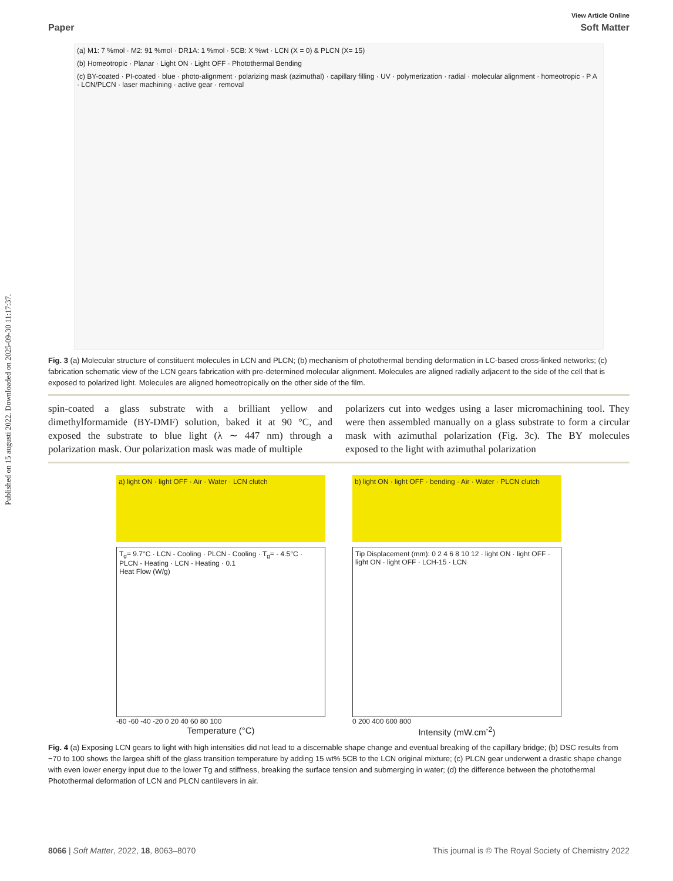Published on 15 augusti 2022. Downloaded on 2025-09-30 11:17:37.
View Article Online
Paper Soft Matter
(a) M1: 7 %mol · M2: 91 %mol · DR1A: 1 %mol · 5CB: X %wt · LCN (X = 0) & PLCN (X= 15)
(b) Homeotropic · Planar · Light ON · Light OFF · Photothermal Bending
(c) BY-coated · PI-coated · blue · photo-alignment · polarizing mask (azimuthal) · capillary filling · UV · polymerization · radial · molecular alignment · homeotropic · P A · LCN/PLCN · laser machining · active gear · removal
Fig. 3 (a) Molecular structure of constituent molecules in LCN and PLCN; (b) mechanism of photothermal bending deformation in LC-based cross-linked networks; (c) fabrication schematic view of the LCN gears fabrication with pre-determined molecular alignment. Molecules are aligned radially adjacent to the side of the cell that is exposed to polarized light. Molecules are aligned homeotropically on the other side of the film.
spin-coated a glass substrate with a brilliant yellow and dimethylformamide (BY-DMF) solution, baked it at 90 °C, and exposed the substrate to blue light (λ ∼ 447 nm) through a polarization mask. Our polarization mask was made of multiple
polarizers cut into wedges using a laser micromachining tool. They were then assembled manually on a glass substrate to form a circular mask with azimuthal polarization (Fig. 3c). The BY molecules exposed to the light with azimuthal polarization
a) light ON · light OFF · Air · Water · LCN clutch
T<sub>g</sub>= 9.7°C · LCN - Cooling · PLCN - Cooling · T<sub>g</sub>= - 4.5°C · PLCN - Heating · LCN - Heating · 0.1
Heat Flow (W/g)
-80 -60 -40 -20 0 20 40 60 80 100
Temperature (°C)
b) light ON · light OFF · bending · Air · Water · PLCN clutch
Tip Displacement (mm): 0 2 4 6 8 10 12 · light ON · light OFF · light ON · light OFF · LCH-15 · LCN
0 200 400 600 800
Intensity (mW.cm<sup>-2</sup>)
Fig. 4 (a) Exposing LCN gears to light with high intensities did not lead to a discernable shape change and eventual breaking of the capillary bridge; (b) DSC results from −70 to 100 shows the largea shift of the glass transition temperature by adding 15 wt% 5CB to the LCN original mixture; (c) PLCN gear underwent a drastic shape change with even lower energy input due to the lower Tg and stiffness, breaking the surface tension and submerging in water; (d) the difference between the photothermal Photothermal deformation of LCN and PLCN cantilevers in air.
8066 | Soft Matter, 2022, 18, 8063–8070 This journal is © The Royal Society of Chemistry 2022